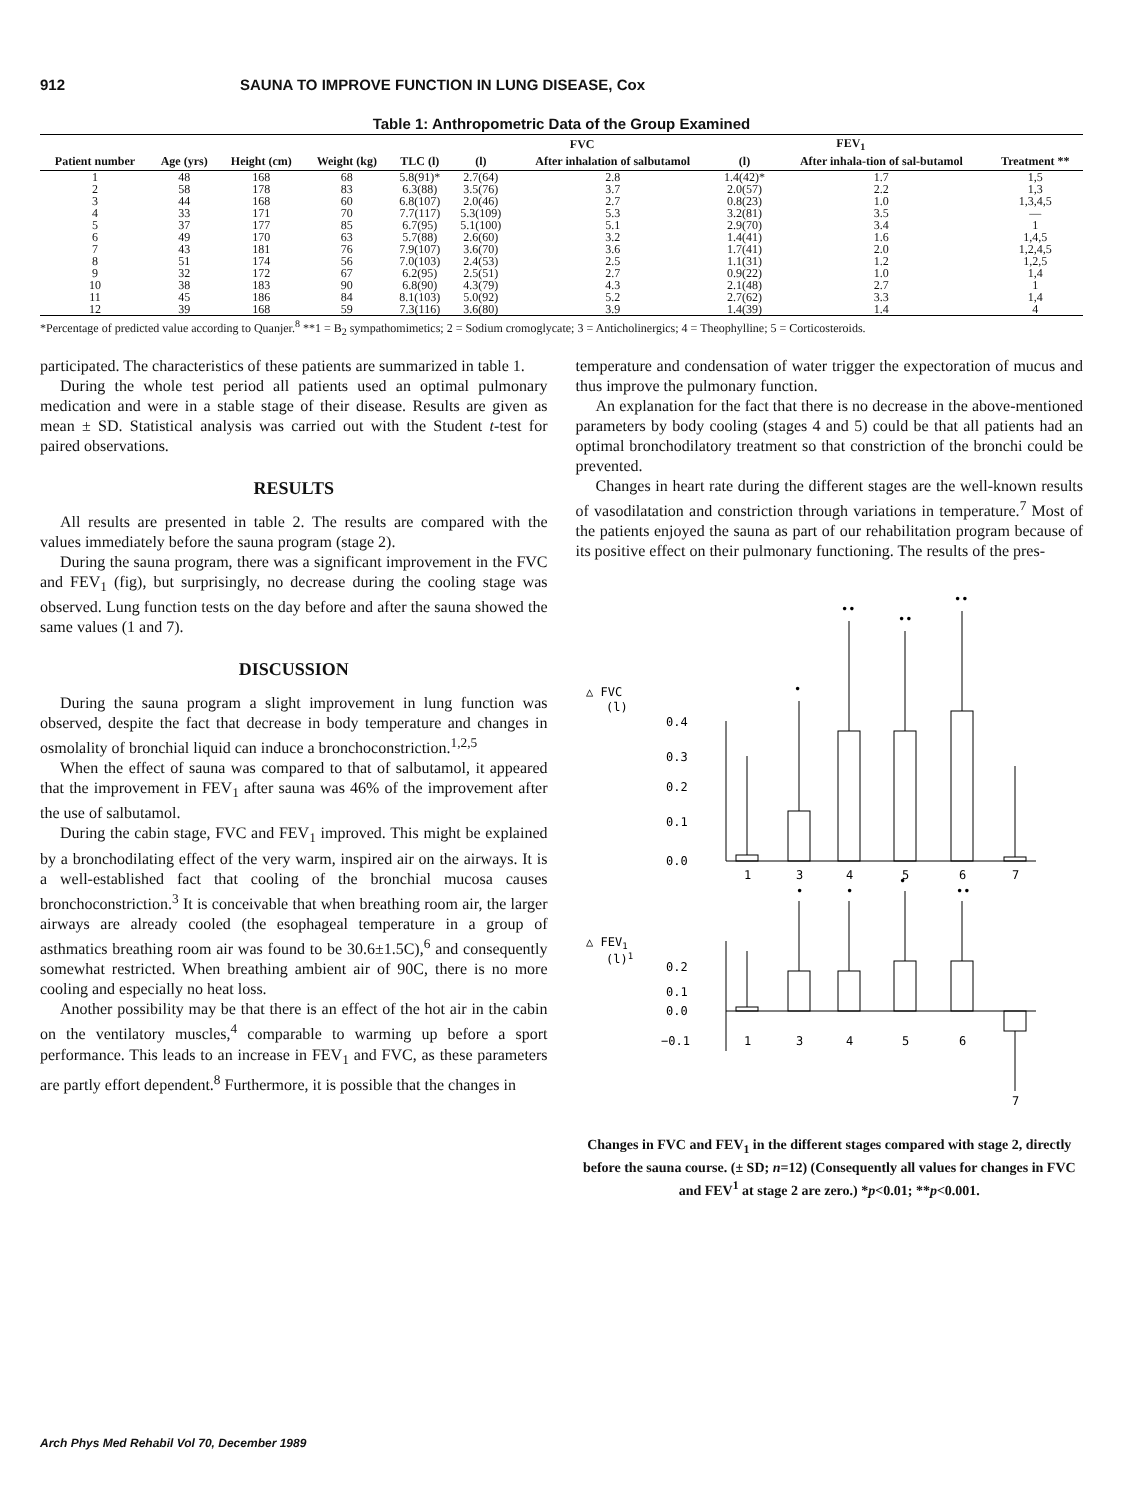912 SAUNA TO IMPROVE FUNCTION IN LUNG DISEASE, Cox
Table 1: Anthropometric Data of the Group Examined
| Patient number | Age (yrs) | Height (cm) | Weight (kg) | TLC (l) | FVC | | FEV<sub>1</sub> | | Treatment ** |
| --- | --- | --- | --- | --- | --- | --- | --- | --- | --- |
| | | | | | (l) | After inhalation of salbutamol | (l) | After inhala-tion of sal-butamol | |
| 1 | 48 | 168 | 68 | 5.8(91)* | 2.7(64) | 2.8 | 1.4(42)* | 1.7 | 1,5 |
| 2 | 58 | 178 | 83 | 6.3(88) | 3.5(76) | 3.7 | 2.0(57) | 2.2 | 1,3 |
| 3 | 44 | 168 | 60 | 6.8(107) | 2.0(46) | 2.7 | 0.8(23) | 1.0 | 1,3,4,5 |
| 4 | 33 | 171 | 70 | 7.7(117) | 5.3(109) | 5.3 | 3.2(81) | 3.5 | — |
| 5 | 37 | 177 | 85 | 6.7(95) | 5.1(100) | 5.1 | 2.9(70) | 3.4 | 1 |
| 6 | 49 | 170 | 63 | 5.7(88) | 2.6(60) | 3.2 | 1.4(41) | 1.6 | 1,4,5 |
| 7 | 43 | 181 | 76 | 7.9(107) | 3.6(70) | 3.6 | 1.7(41) | 2.0 | 1,2,4,5 |
| 8 | 51 | 174 | 56 | 7.0(103) | 2.4(53) | 2.5 | 1.1(31) | 1.2 | 1,2,5 |
| 9 | 32 | 172 | 67 | 6.2(95) | 2.5(51) | 2.7 | 0.9(22) | 1.0 | 1,4 |
| 10 | 38 | 183 | 90 | 6.8(90) | 4.3(79) | 4.3 | 2.1(48) | 2.7 | 1 |
| 11 | 45 | 186 | 84 | 8.1(103) | 5.0(92) | 5.2 | 2.7(62) | 3.3 | 1,4 |
| 12 | 39 | 168 | 59 | 7.3(116) | 3.6(80) | 3.9 | 1.4(39) | 1.4 | 4 |
*Percentage of predicted value according to Quanjer.<sup>8</sup> **1 = B<sub>2</sub> sympathomimetics; 2 = Sodium cromoglycate; 3 = Anticholinergics; 4 = Theophylline; 5 = Corticosteroids.
participated. The characteristics of these patients are summarized in table 1.
During the whole test period all patients used an optimal pulmonary medication and were in a stable stage of their disease. Results are given as mean ± SD. Statistical analysis was carried out with the Student t-test for paired observations.
RESULTS
All results are presented in table 2. The results are compared with the values immediately before the sauna program (stage 2).
During the sauna program, there was a significant improvement in the FVC and FEV<sub>1</sub> (fig), but surprisingly, no decrease during the cooling stage was observed. Lung function tests on the day before and after the sauna showed the same values (1 and 7).
DISCUSSION
During the sauna program a slight improvement in lung function was observed, despite the fact that decrease in body temperature and changes in osmolality of bronchial liquid can induce a bronchoconstriction.<sup>1,2,5</sup>
When the effect of sauna was compared to that of salbutamol, it appeared that the improvement in FEV<sub>1</sub> after sauna was 46% of the improvement after the use of salbutamol.
During the cabin stage, FVC and FEV<sub>1</sub> improved. This might be explained by a bronchodilating effect of the very warm, inspired air on the airways. It is a well-established fact that cooling of the bronchial mucosa causes bronchoconstriction.<sup>3</sup> It is conceivable that when breathing room air, the larger airways are already cooled (the esophageal temperature in a group of asthmatics breathing room air was found to be 30.6±1.5C),<sup>6</sup> and consequently somewhat restricted. When breathing ambient air of 90C, there is no more cooling and especially no heat loss.
Another possibility may be that there is an effect of the hot air in the cabin on the ventilatory muscles,<sup>4</sup> comparable to warming up before a sport performance. This leads to an increase in FEV<sub>1</sub> and FVC, as these parameters are partly effort dependent.<sup>8</sup> Furthermore, it is possible that the changes in
temperature and condensation of water trigger the expectoration of mucus and thus improve the pulmonary function.
An explanation for the fact that there is no decrease in the above-mentioned parameters by body cooling (stages 4 and 5) could be that all patients had an optimal bronchodilatory treatment so that constriction of the bronchi could be prevented.
Changes in heart rate during the different stages are the well-known results of vasodilatation and constriction through variations in temperature.<sup>7</sup> Most of the patients enjoyed the sauna as part of our rehabilitation program because of its positive effect on their pulmonary functioning. The results of the pres-
△ FVC
(l)
0.4
0.3
0.2
0.1
0.0
1
3
4
5
6
7
•
••
••
••
•
•
•
••
△ FEV1
(l)1
0.2
0.1
0.0
−0.1
1
3
4
5
6
7
Changes in FVC and FEV<sub>1</sub> in the different stages compared with stage 2, directly before the sauna course. (± SD; n=12) (Consequently all values for changes in FVC and FEV<sup>1</sup> at stage 2 are zero.) *p<0.01; **p<0.001.
Arch Phys Med Rehabil Vol 70, December 1989